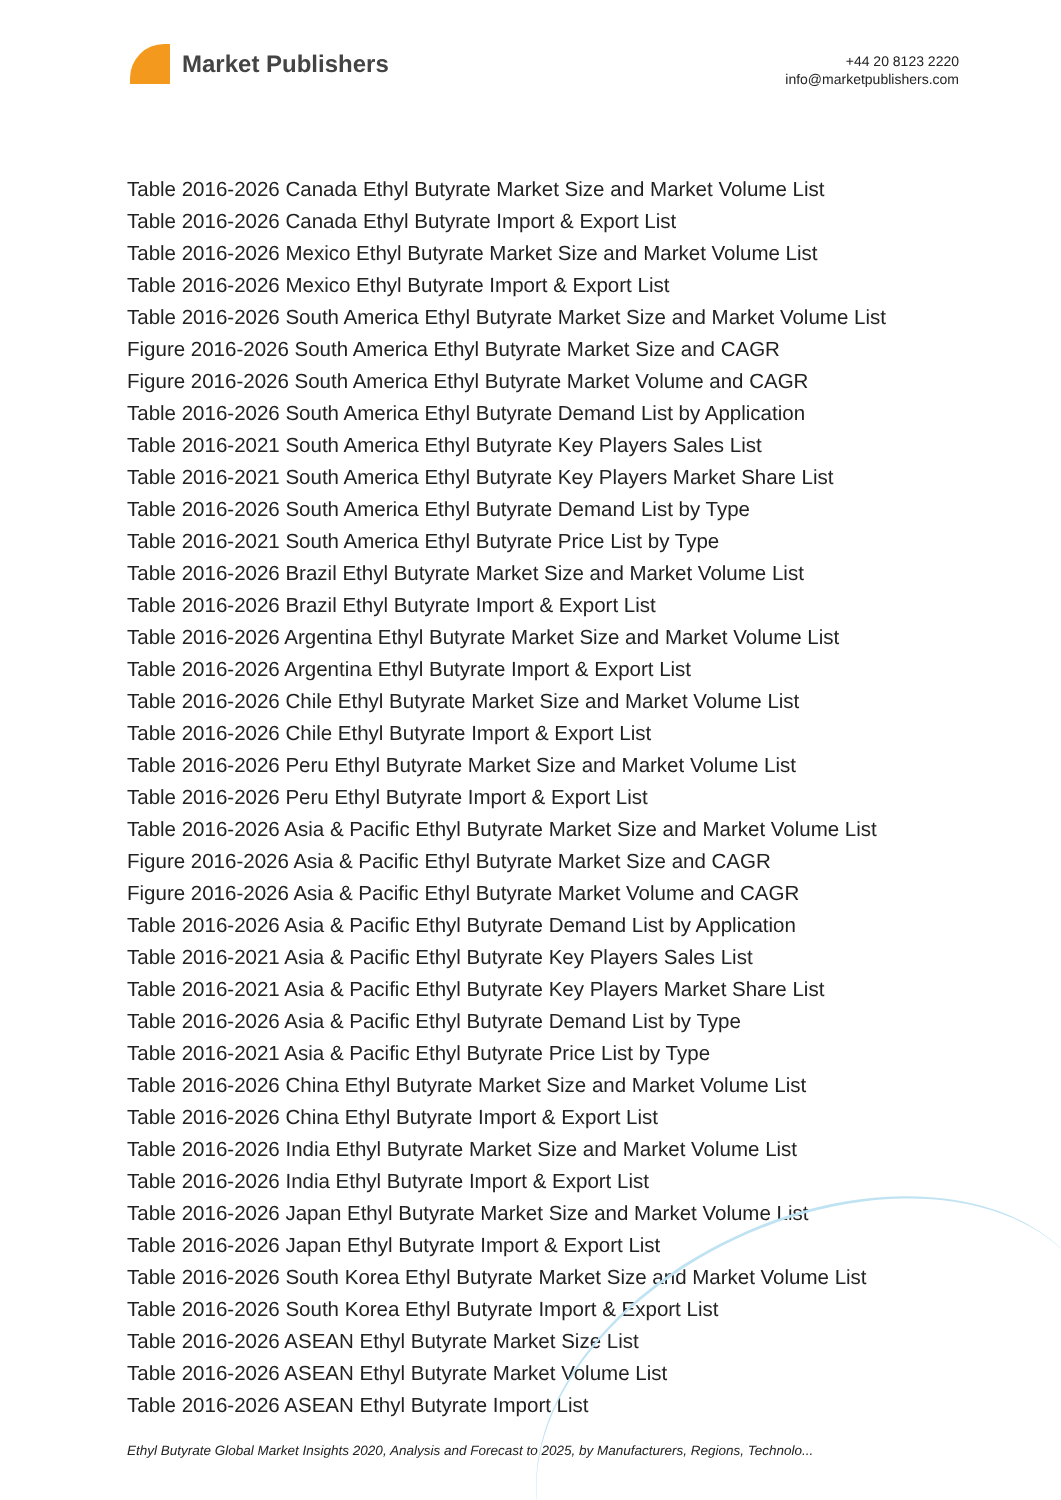Market Publishers
+44 20 8123 2220
info@marketpublishers.com
Table 2016-2026 Canada Ethyl Butyrate Market Size and Market Volume List
Table 2016-2026 Canada Ethyl Butyrate Import & Export List
Table 2016-2026 Mexico Ethyl Butyrate Market Size and Market Volume List
Table 2016-2026 Mexico Ethyl Butyrate Import & Export List
Table 2016-2026 South America Ethyl Butyrate Market Size and Market Volume List
Figure 2016-2026 South America Ethyl Butyrate Market Size and CAGR
Figure 2016-2026 South America Ethyl Butyrate Market Volume and CAGR
Table 2016-2026 South America Ethyl Butyrate Demand List by Application
Table 2016-2021 South America Ethyl Butyrate Key Players Sales List
Table 2016-2021 South America Ethyl Butyrate Key Players Market Share List
Table 2016-2026 South America Ethyl Butyrate Demand List by Type
Table 2016-2021 South America Ethyl Butyrate Price List by Type
Table 2016-2026 Brazil Ethyl Butyrate Market Size and Market Volume List
Table 2016-2026 Brazil Ethyl Butyrate Import & Export List
Table 2016-2026 Argentina Ethyl Butyrate Market Size and Market Volume List
Table 2016-2026 Argentina Ethyl Butyrate Import & Export List
Table 2016-2026 Chile Ethyl Butyrate Market Size and Market Volume List
Table 2016-2026 Chile Ethyl Butyrate Import & Export List
Table 2016-2026 Peru Ethyl Butyrate Market Size and Market Volume List
Table 2016-2026 Peru Ethyl Butyrate Import & Export List
Table 2016-2026 Asia & Pacific Ethyl Butyrate Market Size and Market Volume List
Figure 2016-2026 Asia & Pacific Ethyl Butyrate Market Size and CAGR
Figure 2016-2026 Asia & Pacific Ethyl Butyrate Market Volume and CAGR
Table 2016-2026 Asia & Pacific Ethyl Butyrate Demand List by Application
Table 2016-2021 Asia & Pacific Ethyl Butyrate Key Players Sales List
Table 2016-2021 Asia & Pacific Ethyl Butyrate Key Players Market Share List
Table 2016-2026 Asia & Pacific Ethyl Butyrate Demand List by Type
Table 2016-2021 Asia & Pacific Ethyl Butyrate Price List by Type
Table 2016-2026 China Ethyl Butyrate Market Size and Market Volume List
Table 2016-2026 China Ethyl Butyrate Import & Export List
Table 2016-2026 India Ethyl Butyrate Market Size and Market Volume List
Table 2016-2026 India Ethyl Butyrate Import & Export List
Table 2016-2026 Japan Ethyl Butyrate Market Size and Market Volume List
Table 2016-2026 Japan Ethyl Butyrate Import & Export List
Table 2016-2026 South Korea Ethyl Butyrate Market Size and Market Volume List
Table 2016-2026 South Korea Ethyl Butyrate Import & Export List
Table 2016-2026 ASEAN Ethyl Butyrate Market Size List
Table 2016-2026 ASEAN Ethyl Butyrate Market Volume List
Table 2016-2026 ASEAN Ethyl Butyrate Import List
Ethyl Butyrate Global Market Insights 2020, Analysis and Forecast to 2025, by Manufacturers, Regions, Technolo...